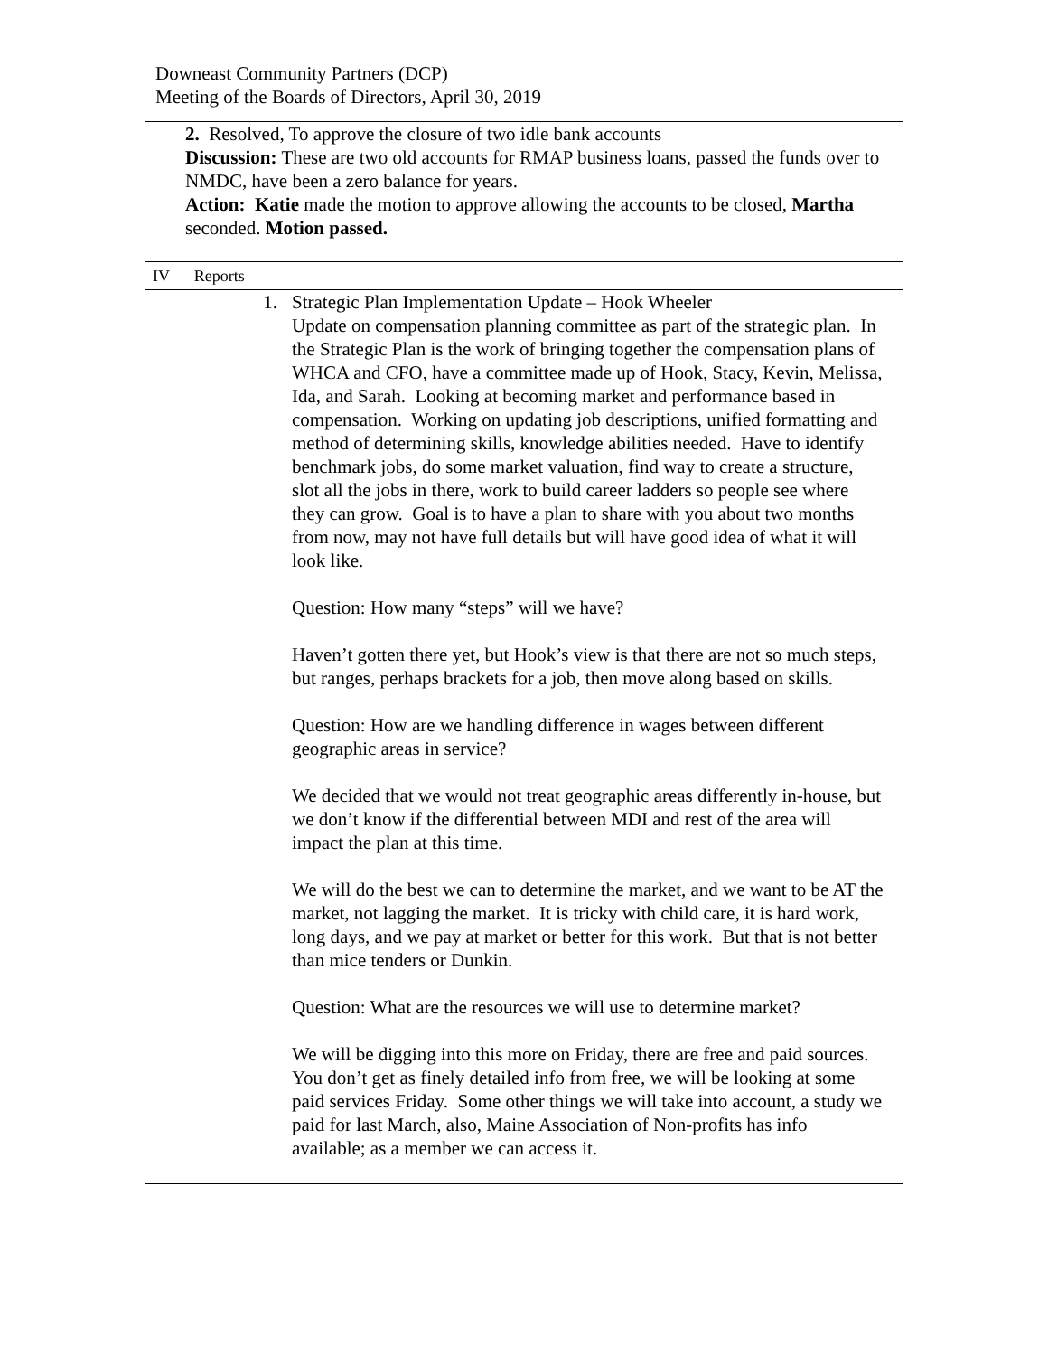Downeast Community Partners (DCP)
Meeting of the Boards of Directors, April 30, 2019
| 2. Resolved, To approve the closure of two idle bank accounts Discussion: These are two old accounts for RMAP business loans, passed the funds over to NMDC, have been a zero balance for years. Action: Katie made the motion to approve allowing the accounts to be closed, Martha seconded. Motion passed. |
| IV Reports |
| 1. Strategic Plan Implementation Update – Hook Wheeler Update on compensation planning committee as part of the strategic plan. In the Strategic Plan is the work of bringing together the compensation plans of WHCA and CFO, have a committee made up of Hook, Stacy, Kevin, Melissa, Ida, and Sarah. Looking at becoming market and performance based in compensation. Working on updating job descriptions, unified formatting and method of determining skills, knowledge abilities needed. Have to identify benchmark jobs, do some market valuation, find way to create a structure, slot all the jobs in there, work to build career ladders so people see where they can grow. Goal is to have a plan to share with you about two months from now, may not have full details but will have good idea of what it will look like. Question: How many “steps” will we have? Haven’t gotten there yet, but Hook’s view is that there are not so much steps, but ranges, perhaps brackets for a job, then move along based on skills. Question: How are we handling difference in wages between different geographic areas in service? We decided that we would not treat geographic areas differently in-house, but we don’t know if the differential between MDI and rest of the area will impact the plan at this time. We will do the best we can to determine the market, and we want to be AT the market, not lagging the market. It is tricky with child care, it is hard work, long days, and we pay at market or better for this work. But that is not better than mice tenders or Dunkin. Question: What are the resources we will use to determine market? We will be digging into this more on Friday, there are free and paid sources. You don’t get as finely detailed info from free, we will be looking at some paid services Friday. Some other things we will take into account, a study we paid for last March, also, Maine Association of Non-profits has info available; as a member we can access it. |